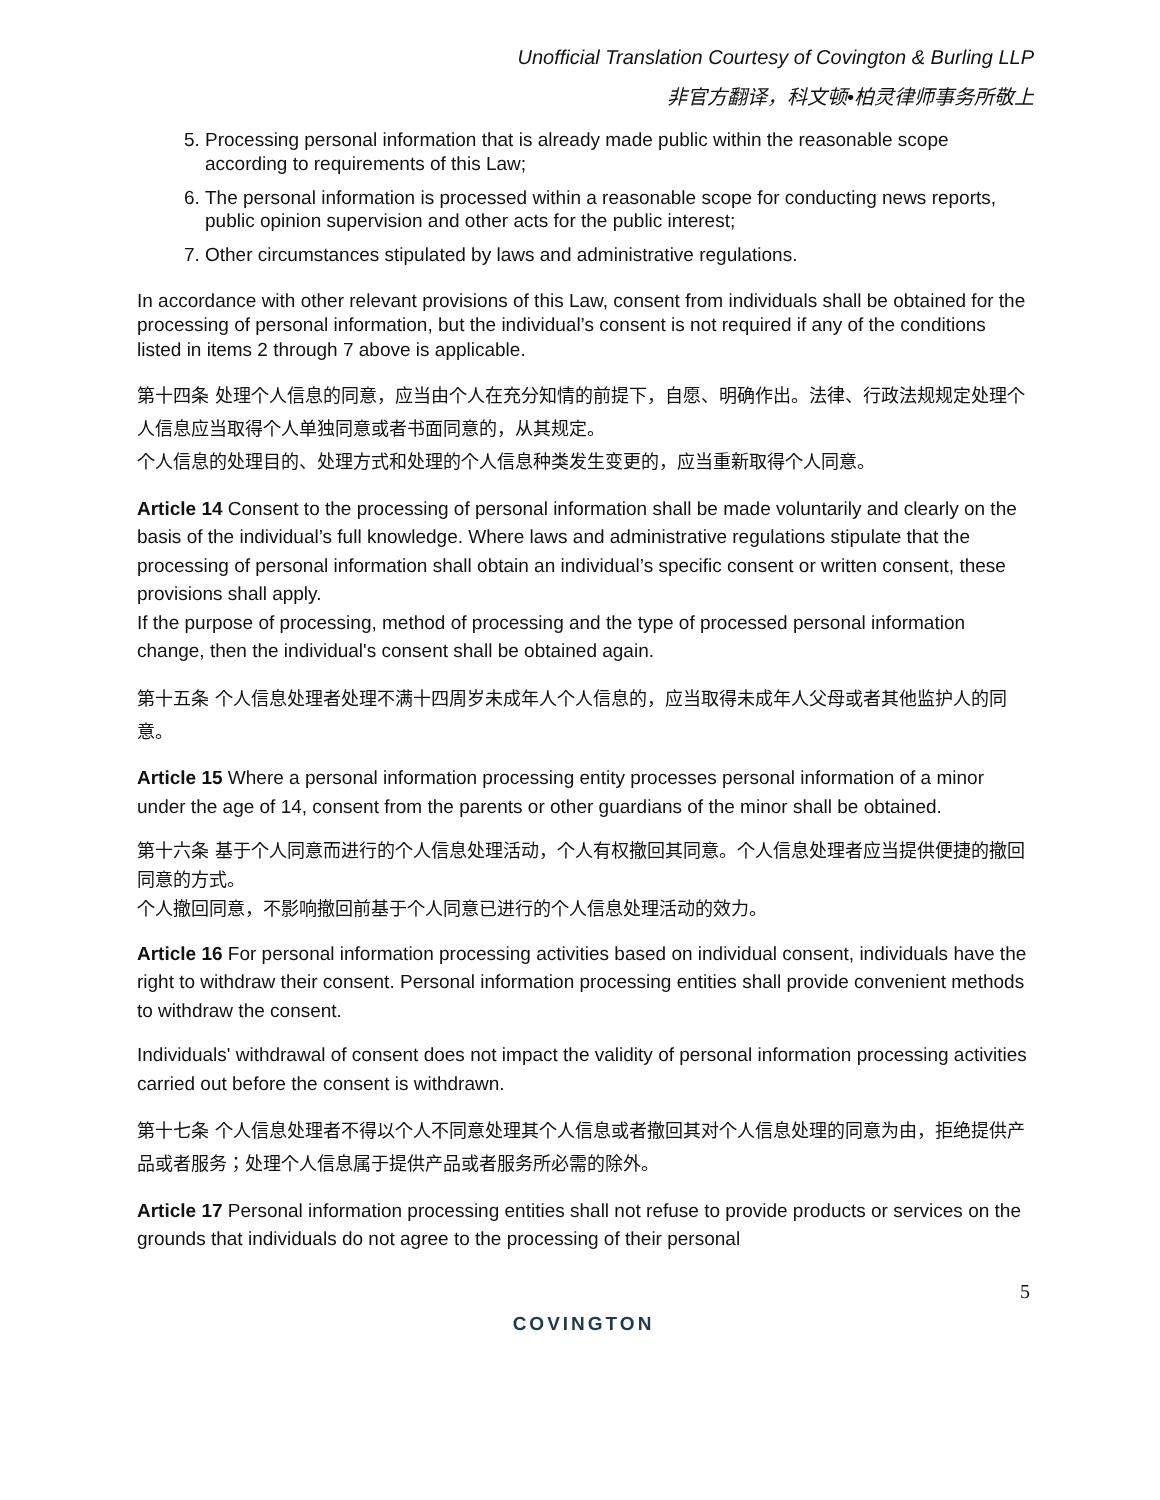Unofficial Translation Courtesy of Covington & Burling LLP
非官方翻译，科文顿•柏灵律师事务所敬上
5. Processing personal information that is already made public within the reasonable scope according to requirements of this Law;
6. The personal information is processed within a reasonable scope for conducting news reports, public opinion supervision and other acts for the public interest;
7. Other circumstances stipulated by laws and administrative regulations.
In accordance with other relevant provisions of this Law, consent from individuals shall be obtained for the processing of personal information, but the individual’s consent is not required if any of the conditions listed in items 2 through 7 above is applicable.
第十四条 处理个人信息的同意，应当由个人在充分知情的前提下，自愿、明确作出。法律、行政法规规定处理个人信息应当取得个人单独同意或者书面同意的，从其规定。
个人信息的处理目的、处理方式和处理的个人信息种类发生变更的，应当重新取得个人同意。
Article 14 Consent to the processing of personal information shall be made voluntarily and clearly on the basis of the individual’s full knowledge. Where laws and administrative regulations stipulate that the processing of personal information shall obtain an individual’s specific consent or written consent, these provisions shall apply.
If the purpose of processing, method of processing and the type of processed personal information change, then the individual's consent shall be obtained again.
第十五条 个人信息处理者处理不满十四周岁未成年人个人信息的，应当取得未成年人父母或者其他监护人的同意。
Article 15 Where a personal information processing entity processes personal information of a minor under the age of 14, consent from the parents or other guardians of the minor shall be obtained.
第十六条 基于个人同意而进行的个人信息处理活动，个人有权撤回其同意。个人信息处理者应当提供便捷的撤回同意的方式。
个人撤回同意，不影响撤回前基于个人同意已进行的个人信息处理活动的效力。
Article 16 For personal information processing activities based on individual consent, individuals have the right to withdraw their consent. Personal information processing entities shall provide convenient methods to withdraw the consent.
Individuals' withdrawal of consent does not impact the validity of personal information processing activities carried out before the consent is withdrawn.
第十七条 个人信息处理者不得以个人不同意处理其个人信息或者撤回其对个人信息处理的同意为由，拒绝提供产品或者服务；处理个人信息属于提供产品或者服务所必需的除外。
Article 17 Personal information processing entities shall not refuse to provide products or services on the grounds that individuals do not agree to the processing of their personal
5
COVINGTON